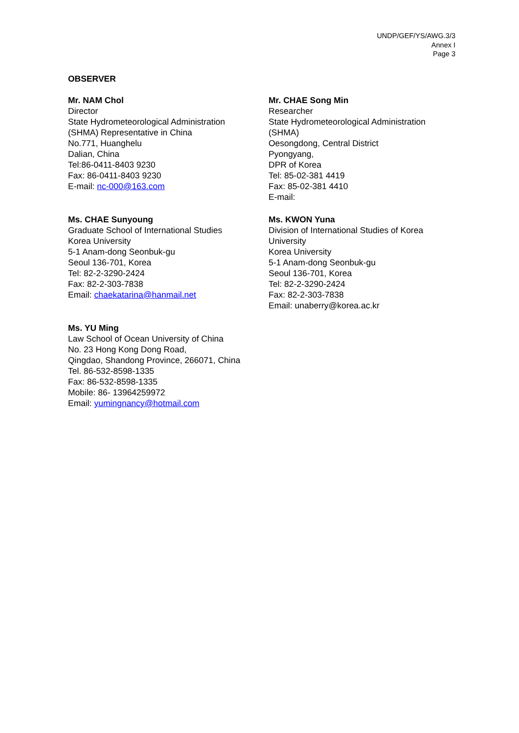UNDP/GEF/YS/AWG.3/3
Annex I
Page 3
OBSERVER
Mr. NAM Chol
Director
State Hydrometeorological Administration
(SHMA) Representative in China
No.771, Huanghelu
Dalian, China
Tel:86-0411-8403 9230
Fax: 86-0411-8403 9230
E-mail: nc-000@163.com
Mr. CHAE Song Min
Researcher
State Hydrometeorological Administration
(SHMA)
Oesongdong, Central District
Pyongyang,
DPR of Korea
Tel: 85-02-381 4419
Fax: 85-02-381 4410
E-mail:
Ms. CHAE Sunyoung
Graduate School of International Studies
Korea University
5-1 Anam-dong Seonbuk-gu
Seoul 136-701, Korea
Tel: 82-2-3290-2424
Fax: 82-2-303-7838
Email: chaekatarina@hanmail.net
Ms. KWON Yuna
Division of International Studies of Korea
University
Korea University
5-1 Anam-dong Seonbuk-gu
Seoul 136-701, Korea
Tel: 82-2-3290-2424
Fax: 82-2-303-7838
Email: unaberry@korea.ac.kr
Ms. YU Ming
Law School of Ocean University of China
No. 23 Hong Kong Dong Road,
Qingdao, Shandong Province, 266071, China
Tel. 86-532-8598-1335
Fax: 86-532-8598-1335
Mobile: 86- 13964259972
Email: yumingnancy@hotmail.com